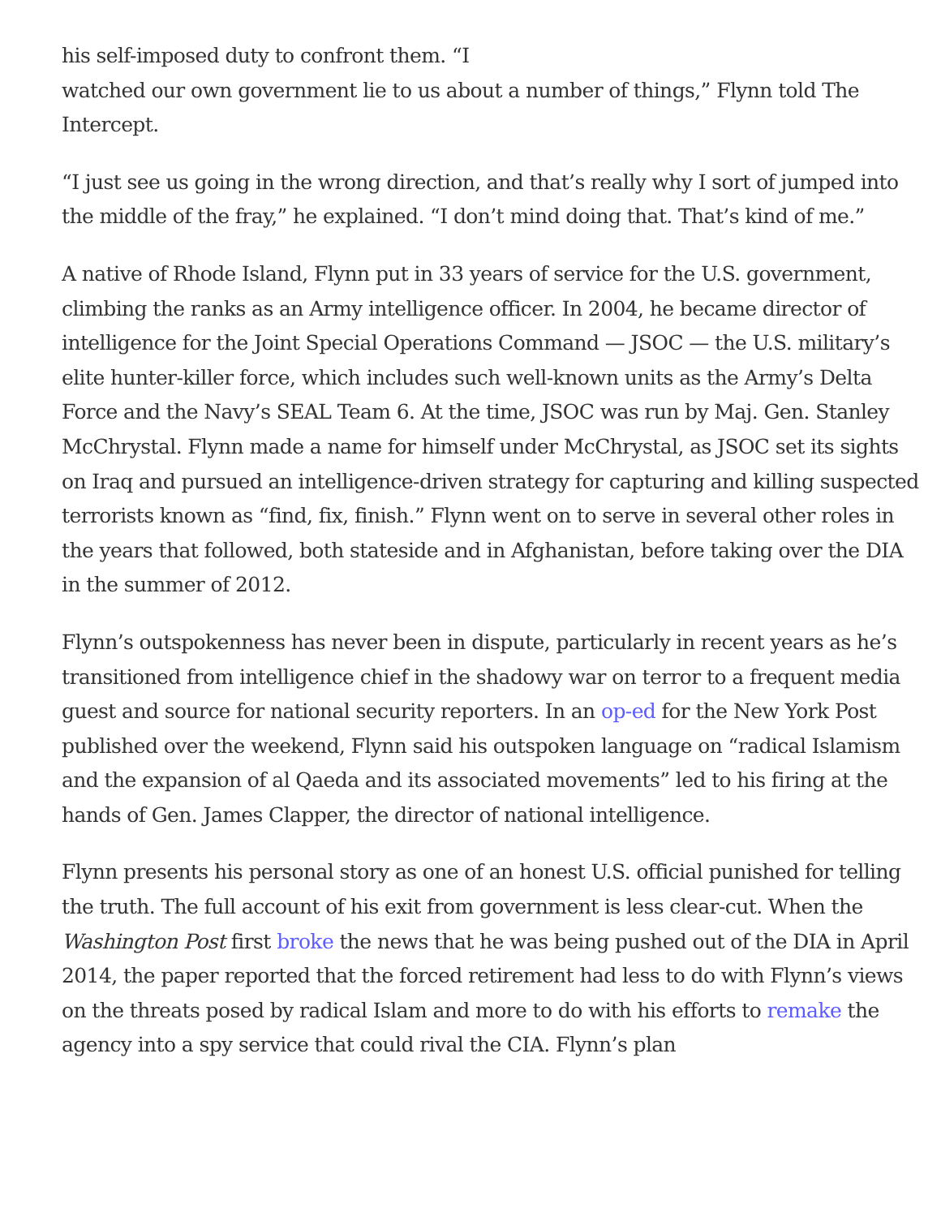his self-imposed duty to confront them. “I
watched our own government lie to us about a number of things,” Flynn told The Intercept.
“I just see us going in the wrong direction, and that’s really why I sort of jumped into the middle of the fray,” he explained. “I don’t mind doing that. That’s kind of me.”
A native of Rhode Island, Flynn put in 33 years of service for the U.S. government, climbing the ranks as an Army intelligence officer. In 2004, he became director of intelligence for the Joint Special Operations Command — JSOC — the U.S. military’s elite hunter-killer force, which includes such well-known units as the Army’s Delta Force and the Navy’s SEAL Team 6. At the time, JSOC was run by Maj. Gen. Stanley McChrystal. Flynn made a name for himself under McChrystal, as JSOC set its sights on Iraq and pursued an intelligence-driven strategy for capturing and killing suspected terrorists known as “find, fix, finish.” Flynn went on to serve in several other roles in the years that followed, both stateside and in Afghanistan, before taking over the DIA in the summer of 2012.
Flynn’s outspokenness has never been in dispute, particularly in recent years as he’s transitioned from intelligence chief in the shadowy war on terror to a frequent media guest and source for national security reporters. In an op-ed for the New York Post published over the weekend, Flynn said his outspoken language on “radical Islamism and the expansion of al Qaeda and its associated movements” led to his firing at the hands of Gen. James Clapper, the director of national intelligence.
Flynn presents his personal story as one of an honest U.S. official punished for telling the truth. The full account of his exit from government is less clear-cut. When the Washington Post first broke the news that he was being pushed out of the DIA in April 2014, the paper reported that the forced retirement had less to do with Flynn’s views on the threats posed by radical Islam and more to do with his efforts to remake the agency into a spy service that could rival the CIA. Flynn’s plan